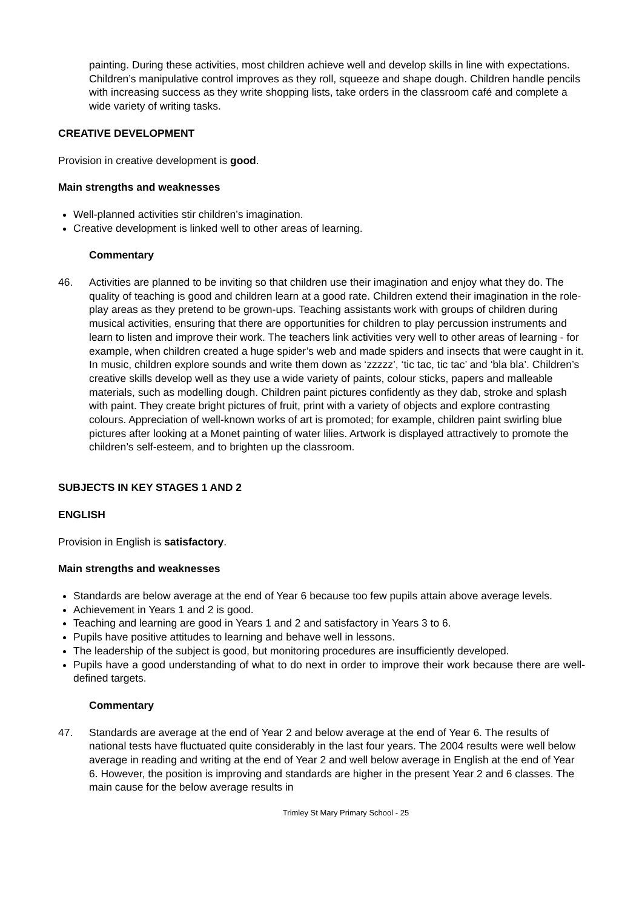painting. During these activities, most children achieve well and develop skills in line with expectations. Children’s manipulative control improves as they roll, squeeze and shape dough. Children handle pencils with increasing success as they write shopping lists, take orders in the classroom café and complete a wide variety of writing tasks.
CREATIVE DEVELOPMENT
Provision in creative development is good.
Main strengths and weaknesses
Well-planned activities stir children’s imagination.
Creative development is linked well to other areas of learning.
Commentary
46. Activities are planned to be inviting so that children use their imagination and enjoy what they do. The quality of teaching is good and children learn at a good rate. Children extend their imagination in the role-play areas as they pretend to be grown-ups. Teaching assistants work with groups of children during musical activities, ensuring that there are opportunities for children to play percussion instruments and learn to listen and improve their work. The teachers link activities very well to other areas of learning - for example, when children created a huge spider’s web and made spiders and insects that were caught in it. In music, children explore sounds and write them down as ‘zzzzz’, ‘tic tac, tic tac’ and ‘bla bla’. Children’s creative skills develop well as they use a wide variety of paints, colour sticks, papers and malleable materials, such as modelling dough. Children paint pictures confidently as they dab, stroke and splash with paint. They create bright pictures of fruit, print with a variety of objects and explore contrasting colours. Appreciation of well-known works of art is promoted; for example, children paint swirling blue pictures after looking at a Monet painting of water lilies. Artwork is displayed attractively to promote the children’s self-esteem, and to brighten up the classroom.
SUBJECTS IN KEY STAGES 1 AND 2
ENGLISH
Provision in English is satisfactory.
Main strengths and weaknesses
Standards are below average at the end of Year 6 because too few pupils attain above average levels.
Achievement in Years 1 and 2 is good.
Teaching and learning are good in Years 1 and 2 and satisfactory in Years 3 to 6.
Pupils have positive attitudes to learning and behave well in lessons.
The leadership of the subject is good, but monitoring procedures are insufficiently developed.
Pupils have a good understanding of what to do next in order to improve their work because there are well-defined targets.
Commentary
47. Standards are average at the end of Year 2 and below average at the end of Year 6. The results of national tests have fluctuated quite considerably in the last four years. The 2004 results were well below average in reading and writing at the end of Year 2 and well below average in English at the end of Year 6. However, the position is improving and standards are higher in the present Year 2 and 6 classes. The main cause for the below average results in
Trimley St Mary Primary School - 25